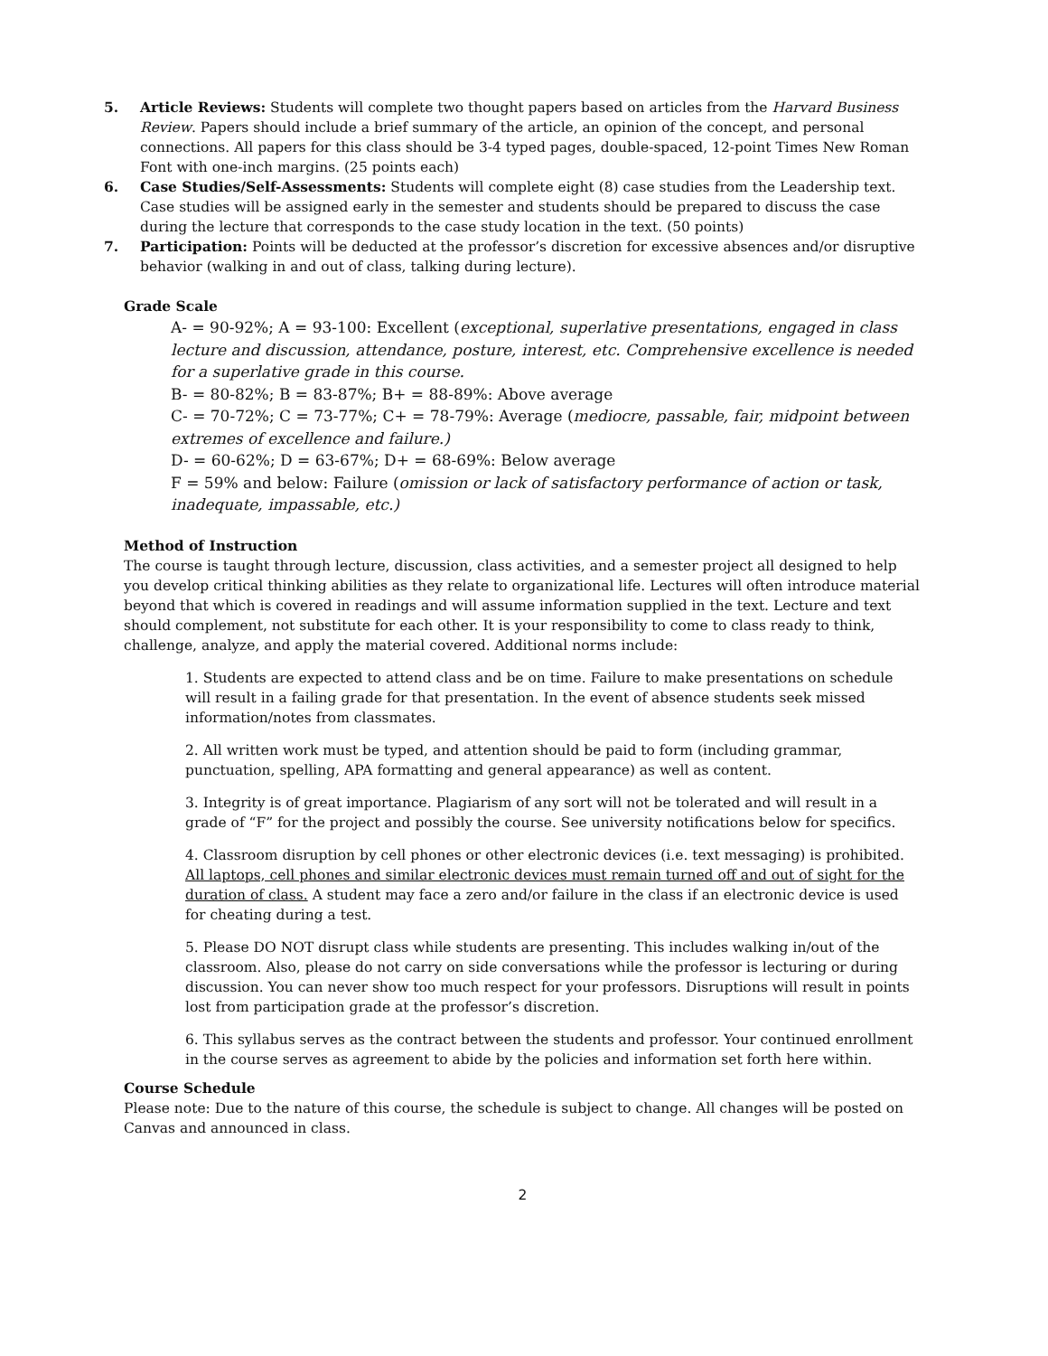5. Article Reviews: Students will complete two thought papers based on articles from the Harvard Business Review. Papers should include a brief summary of the article, an opinion of the concept, and personal connections. All papers for this class should be 3-4 typed pages, double-spaced, 12-point Times New Roman Font with one-inch margins. (25 points each)
6. Case Studies/Self-Assessments: Students will complete eight (8) case studies from the Leadership text. Case studies will be assigned early in the semester and students should be prepared to discuss the case during the lecture that corresponds to the case study location in the text. (50 points)
7. Participation: Points will be deducted at the professor’s discretion for excessive absences and/or disruptive behavior (walking in and out of class, talking during lecture).
Grade Scale
A- = 90-92%; A = 93-100: Excellent (exceptional, superlative presentations, engaged in class lecture and discussion, attendance, posture, interest, etc. Comprehensive excellence is needed for a superlative grade in this course.
B- = 80-82%; B = 83-87%; B+ = 88-89%: Above average
C- = 70-72%; C = 73-77%; C+ = 78-79%: Average (mediocre, passable, fair, midpoint between extremes of excellence and failure.)
D- = 60-62%; D = 63-67%; D+ = 68-69%: Below average
F = 59% and below: Failure (omission or lack of satisfactory performance of action or task, inadequate, impassable, etc.)
Method of Instruction
The course is taught through lecture, discussion, class activities, and a semester project all designed to help you develop critical thinking abilities as they relate to organizational life. Lectures will often introduce material beyond that which is covered in readings and will assume information supplied in the text. Lecture and text should complement, not substitute for each other. It is your responsibility to come to class ready to think, challenge, analyze, and apply the material covered. Additional norms include:
1. Students are expected to attend class and be on time. Failure to make presentations on schedule will result in a failing grade for that presentation. In the event of absence students seek missed information/notes from classmates.
2. All written work must be typed, and attention should be paid to form (including grammar, punctuation, spelling, APA formatting and general appearance) as well as content.
3. Integrity is of great importance. Plagiarism of any sort will not be tolerated and will result in a grade of “F” for the project and possibly the course. See university notifications below for specifics.
4. Classroom disruption by cell phones or other electronic devices (i.e. text messaging) is prohibited. All laptops, cell phones and similar electronic devices must remain turned off and out of sight for the duration of class. A student may face a zero and/or failure in the class if an electronic device is used for cheating during a test.
5. Please DO NOT disrupt class while students are presenting. This includes walking in/out of the classroom. Also, please do not carry on side conversations while the professor is lecturing or during discussion. You can never show too much respect for your professors. Disruptions will result in points lost from participation grade at the professor’s discretion.
6. This syllabus serves as the contract between the students and professor. Your continued enrollment in the course serves as agreement to abide by the policies and information set forth here within.
Course Schedule
Please note: Due to the nature of this course, the schedule is subject to change. All changes will be posted on Canvas and announced in class.
2